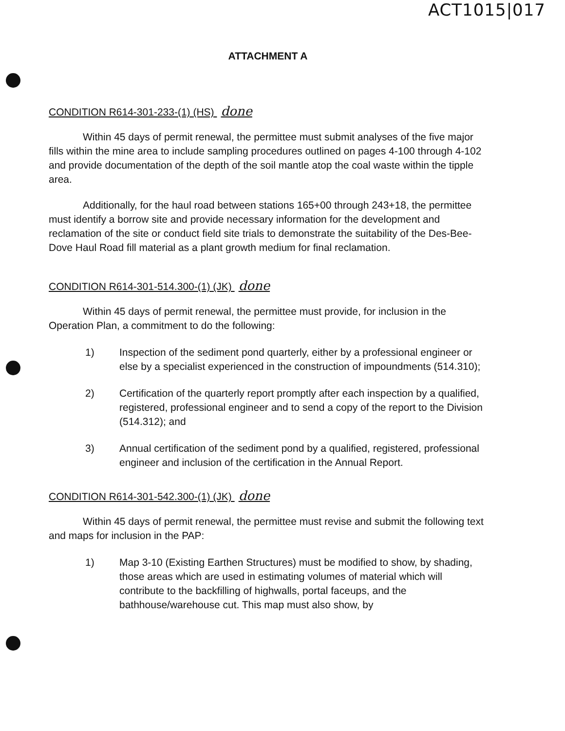ACT1015|017
ATTACHMENT A
CONDITION R614-301-233-(1) (HS) done
Within 45 days of permit renewal, the permittee must submit analyses of the five major fills within the mine area to include sampling procedures outlined on pages 4-100 through 4-102 and provide documentation of the depth of the soil mantle atop the coal waste within the tipple area.
Additionally, for the haul road between stations 165+00 through 243+18, the permittee must identify a borrow site and provide necessary information for the development and reclamation of the site or conduct field site trials to demonstrate the suitability of the Des-Bee-Dove Haul Road fill material as a plant growth medium for final reclamation.
CONDITION R614-301-514.300-(1) (JK) done
Within 45 days of permit renewal, the permittee must provide, for inclusion in the Operation Plan, a commitment to do the following:
1) Inspection of the sediment pond quarterly, either by a professional engineer or else by a specialist experienced in the construction of impoundments (514.310);
2) Certification of the quarterly report promptly after each inspection by a qualified, registered, professional engineer and to send a copy of the report to the Division (514.312); and
3) Annual certification of the sediment pond by a qualified, registered, professional engineer and inclusion of the certification in the Annual Report.
CONDITION R614-301-542.300-(1) (JK) done
Within 45 days of permit renewal, the permittee must revise and submit the following text and maps for inclusion in the PAP:
1) Map 3-10 (Existing Earthen Structures) must be modified to show, by shading, those areas which are used in estimating volumes of material which will contribute to the backfilling of highwalls, portal faceups, and the bathhouse/warehouse cut. This map must also show, by